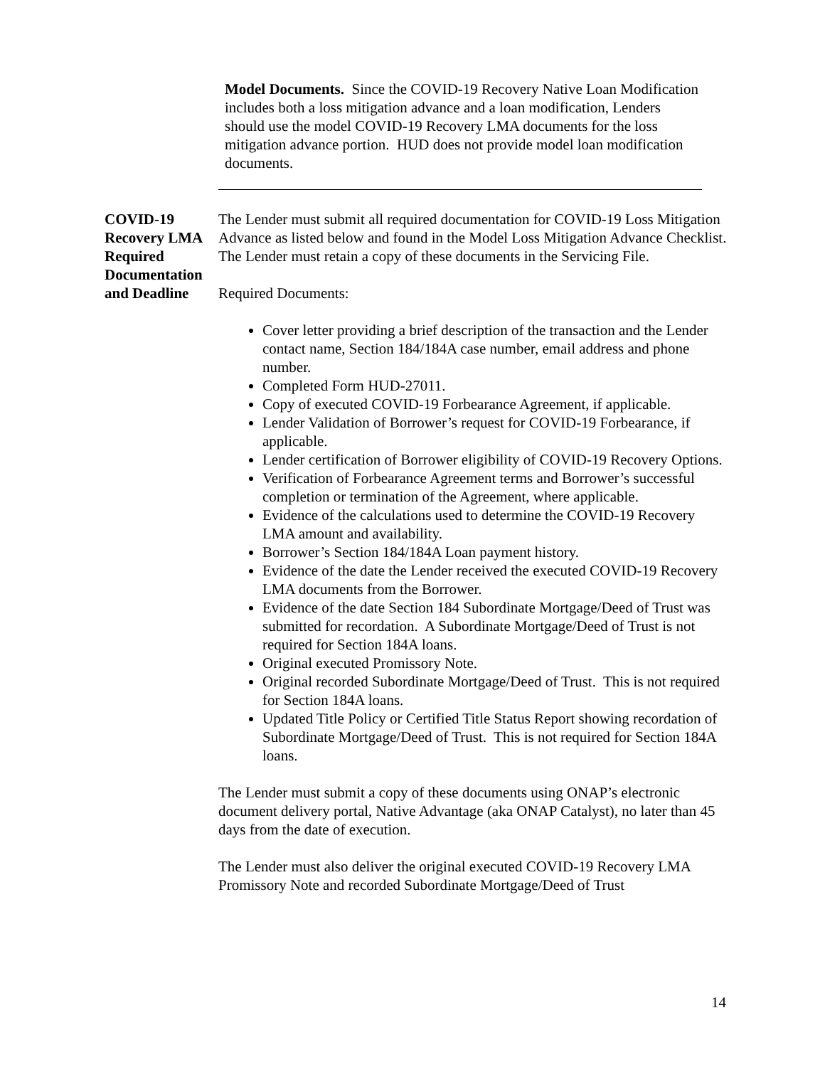Model Documents. Since the COVID-19 Recovery Native Loan Modification includes both a loss mitigation advance and a loan modification, Lenders should use the model COVID-19 Recovery LMA documents for the loss mitigation advance portion. HUD does not provide model loan modification documents.
COVID-19 Recovery LMA Required Documentation and Deadline
The Lender must submit all required documentation for COVID-19 Loss Mitigation Advance as listed below and found in the Model Loss Mitigation Advance Checklist. The Lender must retain a copy of these documents in the Servicing File.
Required Documents:
Cover letter providing a brief description of the transaction and the Lender contact name, Section 184/184A case number, email address and phone number.
Completed Form HUD-27011.
Copy of executed COVID-19 Forbearance Agreement, if applicable.
Lender Validation of Borrower’s request for COVID-19 Forbearance, if applicable.
Lender certification of Borrower eligibility of COVID-19 Recovery Options.
Verification of Forbearance Agreement terms and Borrower’s successful completion or termination of the Agreement, where applicable.
Evidence of the calculations used to determine the COVID-19 Recovery LMA amount and availability.
Borrower’s Section 184/184A Loan payment history.
Evidence of the date the Lender received the executed COVID-19 Recovery LMA documents from the Borrower.
Evidence of the date Section 184 Subordinate Mortgage/Deed of Trust was submitted for recordation. A Subordinate Mortgage/Deed of Trust is not required for Section 184A loans.
Original executed Promissory Note.
Original recorded Subordinate Mortgage/Deed of Trust. This is not required for Section 184A loans.
Updated Title Policy or Certified Title Status Report showing recordation of Subordinate Mortgage/Deed of Trust. This is not required for Section 184A loans.
The Lender must submit a copy of these documents using ONAP’s electronic document delivery portal, Native Advantage (aka ONAP Catalyst), no later than 45 days from the date of execution.
The Lender must also deliver the original executed COVID-19 Recovery LMA Promissory Note and recorded Subordinate Mortgage/Deed of Trust
14